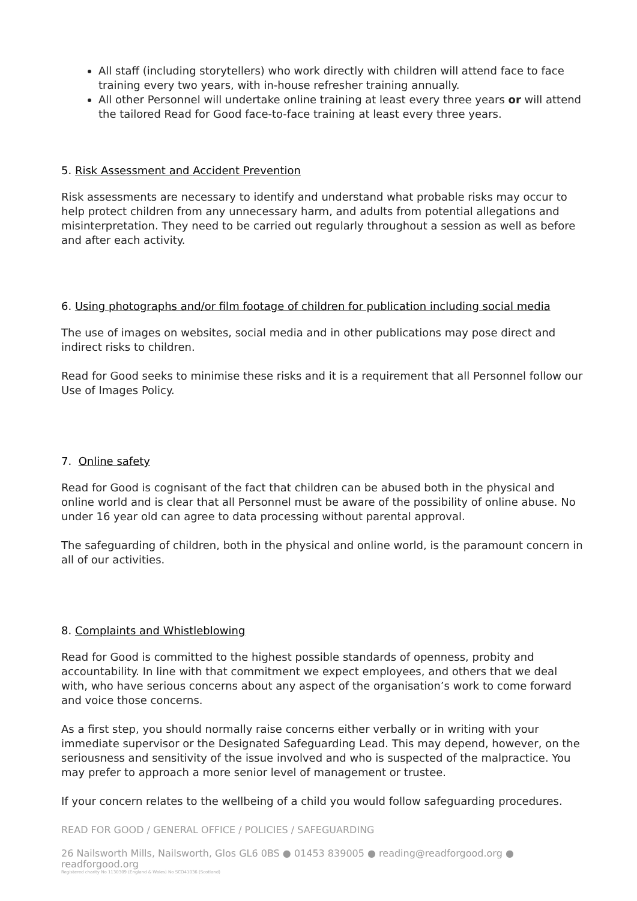All staff (including storytellers) who work directly with children will attend face to face training every two years, with in-house refresher training annually.
All other Personnel will undertake online training at least every three years or will attend the tailored Read for Good face-to-face training at least every three years.
5. Risk Assessment and Accident Prevention
Risk assessments are necessary to identify and understand what probable risks may occur to help protect children from any unnecessary harm, and adults from potential allegations and misinterpretation. They need to be carried out regularly throughout a session as well as before and after each activity.
6. Using photographs and/or film footage of children for publication including social media
The use of images on websites, social media and in other publications may pose direct and indirect risks to children.
Read for Good seeks to minimise these risks and it is a requirement that all Personnel follow our Use of Images Policy.
7. Online safety
Read for Good is cognisant of the fact that children can be abused both in the physical and online world and is clear that all Personnel must be aware of the possibility of online abuse. No under 16 year old can agree to data processing without parental approval.
The safeguarding of children, both in the physical and online world, is the paramount concern in all of our activities.
8. Complaints and Whistleblowing
Read for Good is committed to the highest possible standards of openness, probity and accountability. In line with that commitment we expect employees, and others that we deal with, who have serious concerns about any aspect of the organisation’s work to come forward and voice those concerns.
As a first step, you should normally raise concerns either verbally or in writing with your immediate supervisor or the Designated Safeguarding Lead. This may depend, however, on the seriousness and sensitivity of the issue involved and who is suspected of the malpractice. You may prefer to approach a more senior level of management or trustee.
If your concern relates to the wellbeing of a child you would follow safeguarding procedures.
READ FOR GOOD / GENERAL OFFICE / POLICIES / SAFEGUARDING
26 Nailsworth Mills, Nailsworth, Glos GL6 0BS ● 01453 839005 ● reading@readforgood.org ● readforgood.org
Registered charity No 1130309 (England & Wales) No SCO41036 (Scotland)